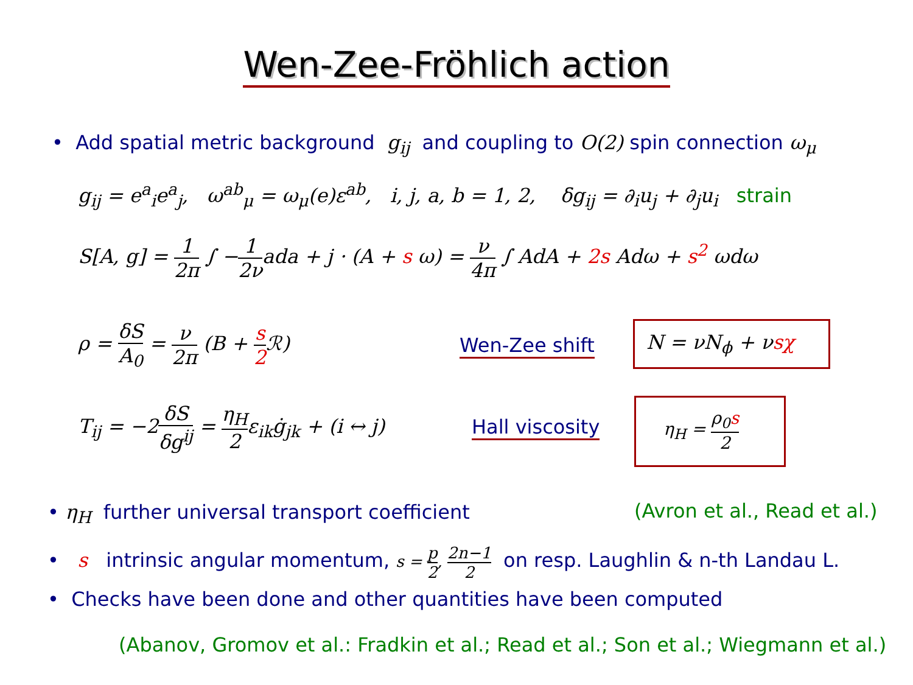Wen-Zee-Fröhlich action
• Add spatial metric background g<sub>ij</sub> and coupling to O(2) spin connection ω<sub>μ</sub>
g<sub>ij</sub> = e<sup>a</sup><sub>i</sub>e<sup>a</sup><sub>j</sub>, ω<sup>ab</sup><sub>μ</sub> = ω<sub>μ</sub>(e)ε<sup>ab</sup>, i, j, a, b = 1, 2, δg<sub>ij</sub> = ∂<sub>i</sub>u<sub>j</sub> + ∂<sub>j</sub>u<sub>i</sub> strain
S[A, g] = 1 2π ∫ −1 2νada + j · (A + s ω) = ν 4π ∫ AdA + 2s Adω + s<sup>2</sup> ωdω
ρ = δS A<sub>0</sub> = ν 2π (B + s 2 ℛ)
Wen-Zee shift N = νN<sub>ϕ</sub> + νsχ
T<sub>ij</sub> = −2δS δg<sup>ij</sup> = η<sub>H</sub> 2ε<sub>ik</sub>ġ<sub>jk</sub> + (i ↔ j)
Hall viscosity η<sub>H</sub> = ρ<sub>0</sub>s 2
• η<sub>H</sub> further universal transport coefficient (Avron et al., Read et al.)
• s intrinsic angular momentum, s = p 2, 2n−1 2 on resp. Laughlin & n-th Landau L.
• Checks have been done and other quantities have been computed
(Abanov, Gromov et al.: Fradkin et al.; Read et al.; Son et al.; Wiegmann et al.)